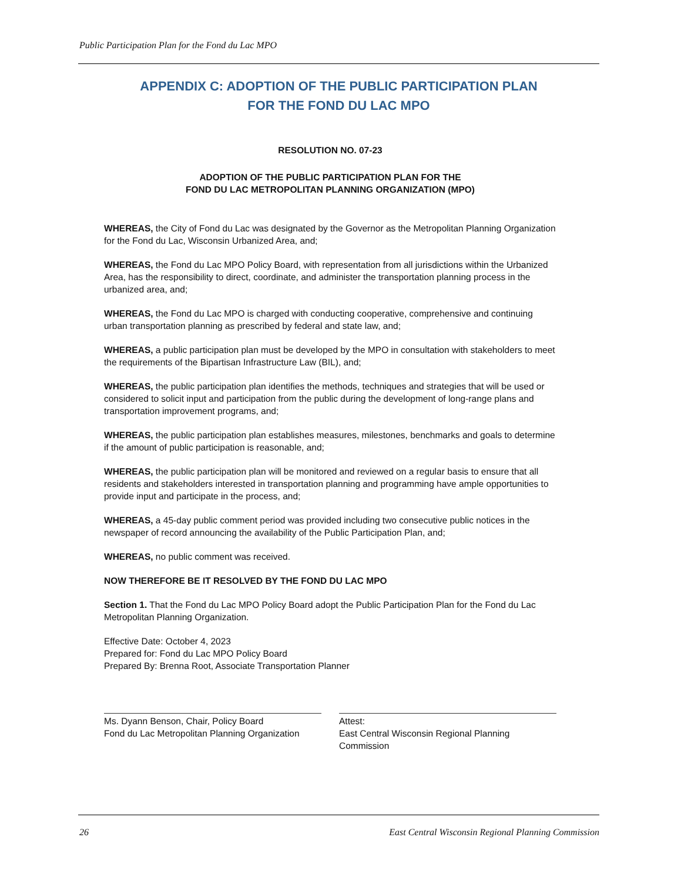Public Participation Plan for the Fond du Lac MPO
APPENDIX C: ADOPTION OF THE PUBLIC PARTICIPATION PLAN
FOR THE FOND DU LAC MPO
RESOLUTION NO. 07-23
ADOPTION OF THE PUBLIC PARTICIPATION PLAN FOR THE
FOND DU LAC METROPOLITAN PLANNING ORGANIZATION (MPO)
WHEREAS, the City of Fond du Lac was designated by the Governor as the Metropolitan Planning Organization for the Fond du Lac, Wisconsin Urbanized Area, and;
WHEREAS, the Fond du Lac MPO Policy Board, with representation from all jurisdictions within the Urbanized Area, has the responsibility to direct, coordinate, and administer the transportation planning process in the urbanized area, and;
WHEREAS, the Fond du Lac MPO is charged with conducting cooperative, comprehensive and continuing urban transportation planning as prescribed by federal and state law, and;
WHEREAS, a public participation plan must be developed by the MPO in consultation with stakeholders to meet the requirements of the Bipartisan Infrastructure Law (BIL), and;
WHEREAS, the public participation plan identifies the methods, techniques and strategies that will be used or considered to solicit input and participation from the public during the development of long-range plans and transportation improvement programs, and;
WHEREAS, the public participation plan establishes measures, milestones, benchmarks and goals to determine if the amount of public participation is reasonable, and;
WHEREAS, the public participation plan will be monitored and reviewed on a regular basis to ensure that all residents and stakeholders interested in transportation planning and programming have ample opportunities to provide input and participate in the process, and;
WHEREAS, a 45-day public comment period was provided including two consecutive public notices in the newspaper of record announcing the availability of the Public Participation Plan, and;
WHEREAS, no public comment was received.
NOW THEREFORE BE IT RESOLVED BY THE FOND DU LAC MPO
Section 1. That the Fond du Lac MPO Policy Board adopt the Public Participation Plan for the Fond du Lac Metropolitan Planning Organization.
Effective Date: October 4, 2023
Prepared for: Fond du Lac MPO Policy Board
Prepared By: Brenna Root, Associate Transportation Planner
Ms. Dyann Benson, Chair, Policy Board
Fond du Lac Metropolitan Planning Organization
Attest:
East Central Wisconsin Regional Planning Commission
26 East Central Wisconsin Regional Planning Commission